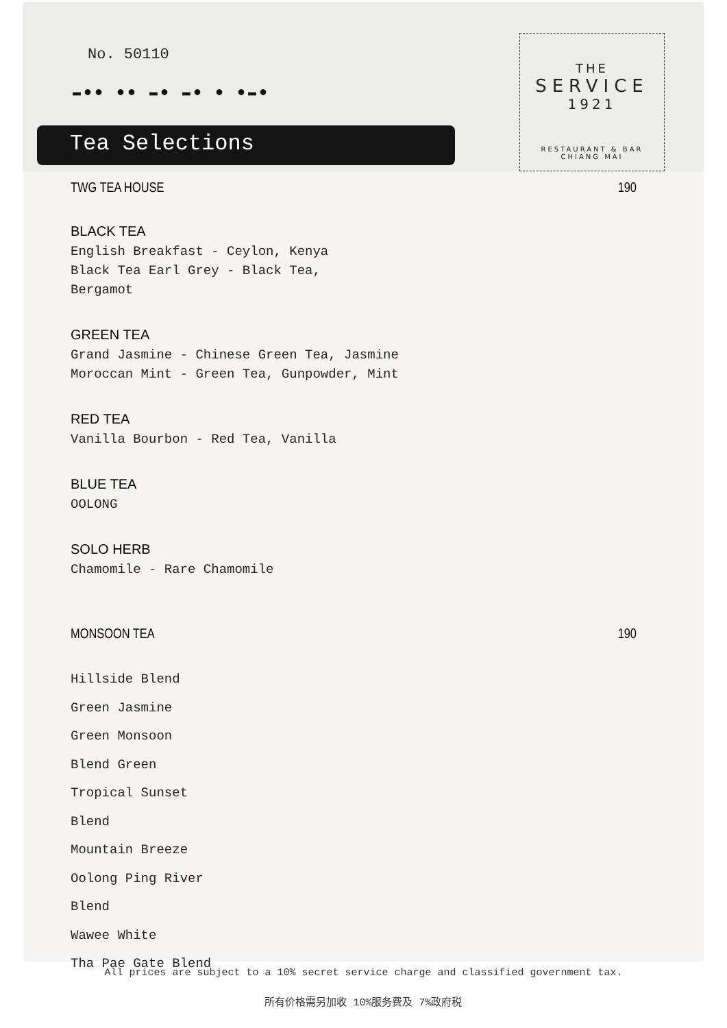No. 50110
▬●● ●● ▬● ▬● ● ●▬●
Tea Selections
THE
SERVICE
1921
RESTAURANT & BAR
CHIANG MAI
TWG TEA HOUSE 190
BLACK TEA
English Breakfast - Ceylon, Kenya
Black Tea Earl Grey - Black Tea,
Bergamot
GREEN TEA
Grand Jasmine - Chinese Green Tea, Jasmine
Moroccan Mint - Green Tea, Gunpowder, Mint
RED TEA
Vanilla Bourbon - Red Tea, Vanilla
BLUE TEA
OOLONG
SOLO HERB
Chamomile - Rare Chamomile
MONSOON TEA 190
Hillside Blend
Green Jasmine
Green Monsoon
Blend Green
Tropical Sunset
Blend
Mountain Breeze
Oolong Ping River
Blend
Wawee White
Tha Pae Gate Blend
All prices are subject to a 10% secret service charge and classified government tax.
所有价格需另加收 10%服务费及 7%政府税